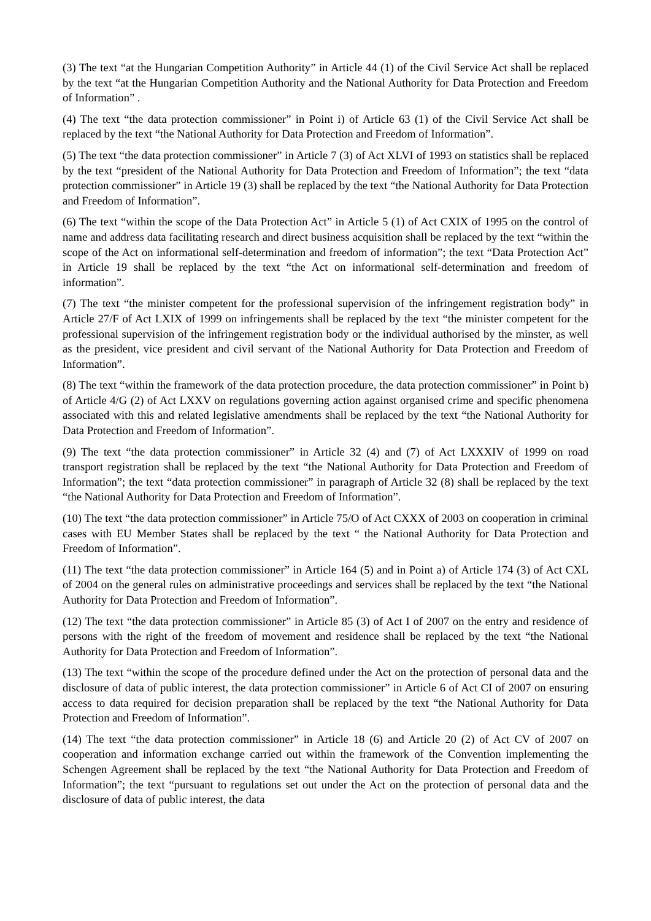(3) The text “at the Hungarian Competition Authority” in Article 44 (1) of the Civil Service Act shall be replaced by the text “at the Hungarian Competition Authority and the National Authority for Data Protection and Freedom of Information” .
(4) The text “the data protection commissioner” in Point i) of Article 63 (1) of the Civil Service Act shall be replaced by the text “the National Authority for Data Protection and Freedom of Information”.
(5) The text “the data protection commissioner” in Article 7 (3) of Act XLVI of 1993 on statistics shall be replaced by the text “president of the National Authority for Data Protection and Freedom of Information”; the text “data protection commissioner” in Article 19 (3) shall be replaced by the text “the National Authority for Data Protection and Freedom of Information”.
(6) The text “within the scope of the Data Protection Act” in Article 5 (1) of Act CXIX of 1995 on the control of name and address data facilitating research and direct business acquisition shall be replaced by the text “within the scope of the Act on informational self-determination and freedom of information”; the text “Data Protection Act” in Article 19 shall be replaced by the text “the Act on informational self-determination and freedom of information”.
(7) The text “the minister competent for the professional supervision of the infringement registration body” in Article 27/F of Act LXIX of 1999 on infringements shall be replaced by the text “the minister competent for the professional supervision of the infringement registration body or the individual authorised by the minster, as well as the president, vice president and civil servant of the National Authority for Data Protection and Freedom of Information”.
(8) The text “within the framework of the data protection procedure, the data protection commissioner” in Point b) of Article 4/G (2) of Act LXXV on regulations governing action against organised crime and specific phenomena associated with this and related legislative amendments shall be replaced by the text “the National Authority for Data Protection and Freedom of Information”.
(9) The text “the data protection commissioner” in Article 32 (4) and (7) of Act LXXXIV of 1999 on road transport registration shall be replaced by the text “the National Authority for Data Protection and Freedom of Information”; the text “data protection commissioner” in paragraph of Article 32 (8) shall be replaced by the text “the National Authority for Data Protection and Freedom of Information”.
(10) The text “the data protection commissioner” in Article 75/O of Act CXXX of 2003 on cooperation in criminal cases with EU Member States shall be replaced by the text “ the National Authority for Data Protection and Freedom of Information”.
(11) The text “the data protection commissioner” in Article 164 (5) and in Point a) of Article 174 (3) of Act CXL of 2004 on the general rules on administrative proceedings and services shall be replaced by the text “the National Authority for Data Protection and Freedom of Information”.
(12) The text “the data protection commissioner” in Article 85 (3) of Act I of 2007 on the entry and residence of persons with the right of the freedom of movement and residence shall be replaced by the text “the National Authority for Data Protection and Freedom of Information”.
(13) The text “within the scope of the procedure defined under the Act on the protection of personal data and the disclosure of data of public interest, the data protection commissioner” in Article 6 of Act CI of 2007 on ensuring access to data required for decision preparation shall be replaced by the text “the National Authority for Data Protection and Freedom of Information”.
(14) The text “the data protection commissioner” in Article 18 (6) and Article 20 (2) of Act CV of 2007 on cooperation and information exchange carried out within the framework of the Convention implementing the Schengen Agreement shall be replaced by the text “the National Authority for Data Protection and Freedom of Information”; the text “pursuant to regulations set out under the Act on the protection of personal data and the disclosure of data of public interest, the data